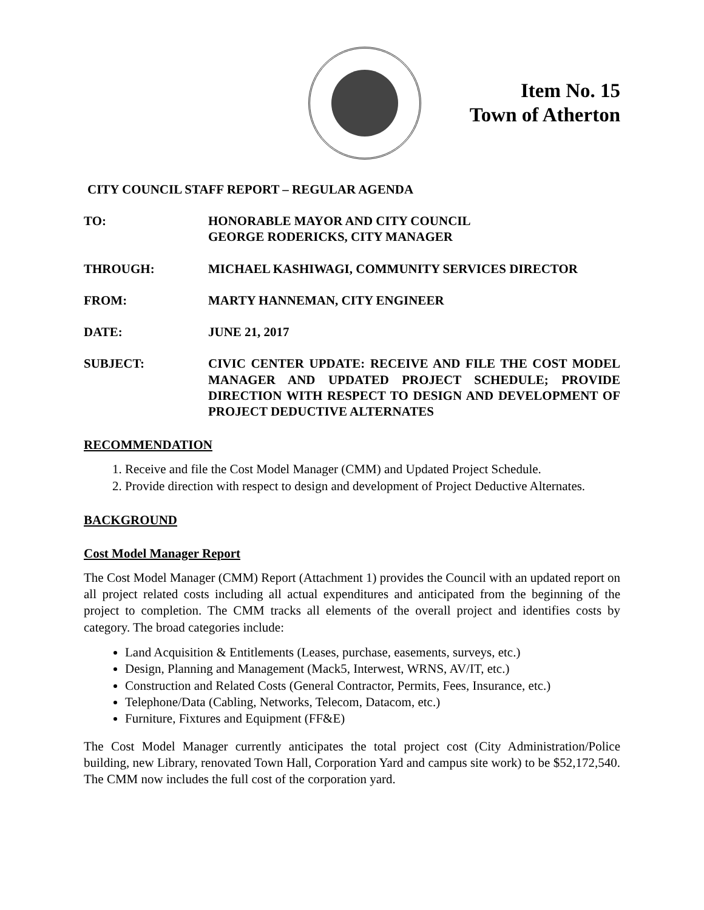Item No. 15
Town of Atherton
CITY COUNCIL STAFF REPORT – REGULAR AGENDA
TO: HONORABLE MAYOR AND CITY COUNCIL
GEORGE RODERICKS, CITY MANAGER
THROUGH: MICHAEL KASHIWAGI, COMMUNITY SERVICES DIRECTOR
FROM: MARTY HANNEMAN, CITY ENGINEER
DATE: JUNE 21, 2017
SUBJECT: CIVIC CENTER UPDATE: RECEIVE AND FILE THE COST MODEL MANAGER AND UPDATED PROJECT SCHEDULE; PROVIDE DIRECTION WITH RESPECT TO DESIGN AND DEVELOPMENT OF PROJECT DEDUCTIVE ALTERNATES
RECOMMENDATION
1. Receive and file the Cost Model Manager (CMM) and Updated Project Schedule.
2. Provide direction with respect to design and development of Project Deductive Alternates.
BACKGROUND
Cost Model Manager Report
The Cost Model Manager (CMM) Report (Attachment 1) provides the Council with an updated report on all project related costs including all actual expenditures and anticipated from the beginning of the project to completion. The CMM tracks all elements of the overall project and identifies costs by category. The broad categories include:
Land Acquisition & Entitlements (Leases, purchase, easements, surveys, etc.)
Design, Planning and Management (Mack5, Interwest, WRNS, AV/IT, etc.)
Construction and Related Costs (General Contractor, Permits, Fees, Insurance, etc.)
Telephone/Data (Cabling, Networks, Telecom, Datacom, etc.)
Furniture, Fixtures and Equipment (FF&E)
The Cost Model Manager currently anticipates the total project cost (City Administration/Police building, new Library, renovated Town Hall, Corporation Yard and campus site work) to be $52,172,540. The CMM now includes the full cost of the corporation yard.